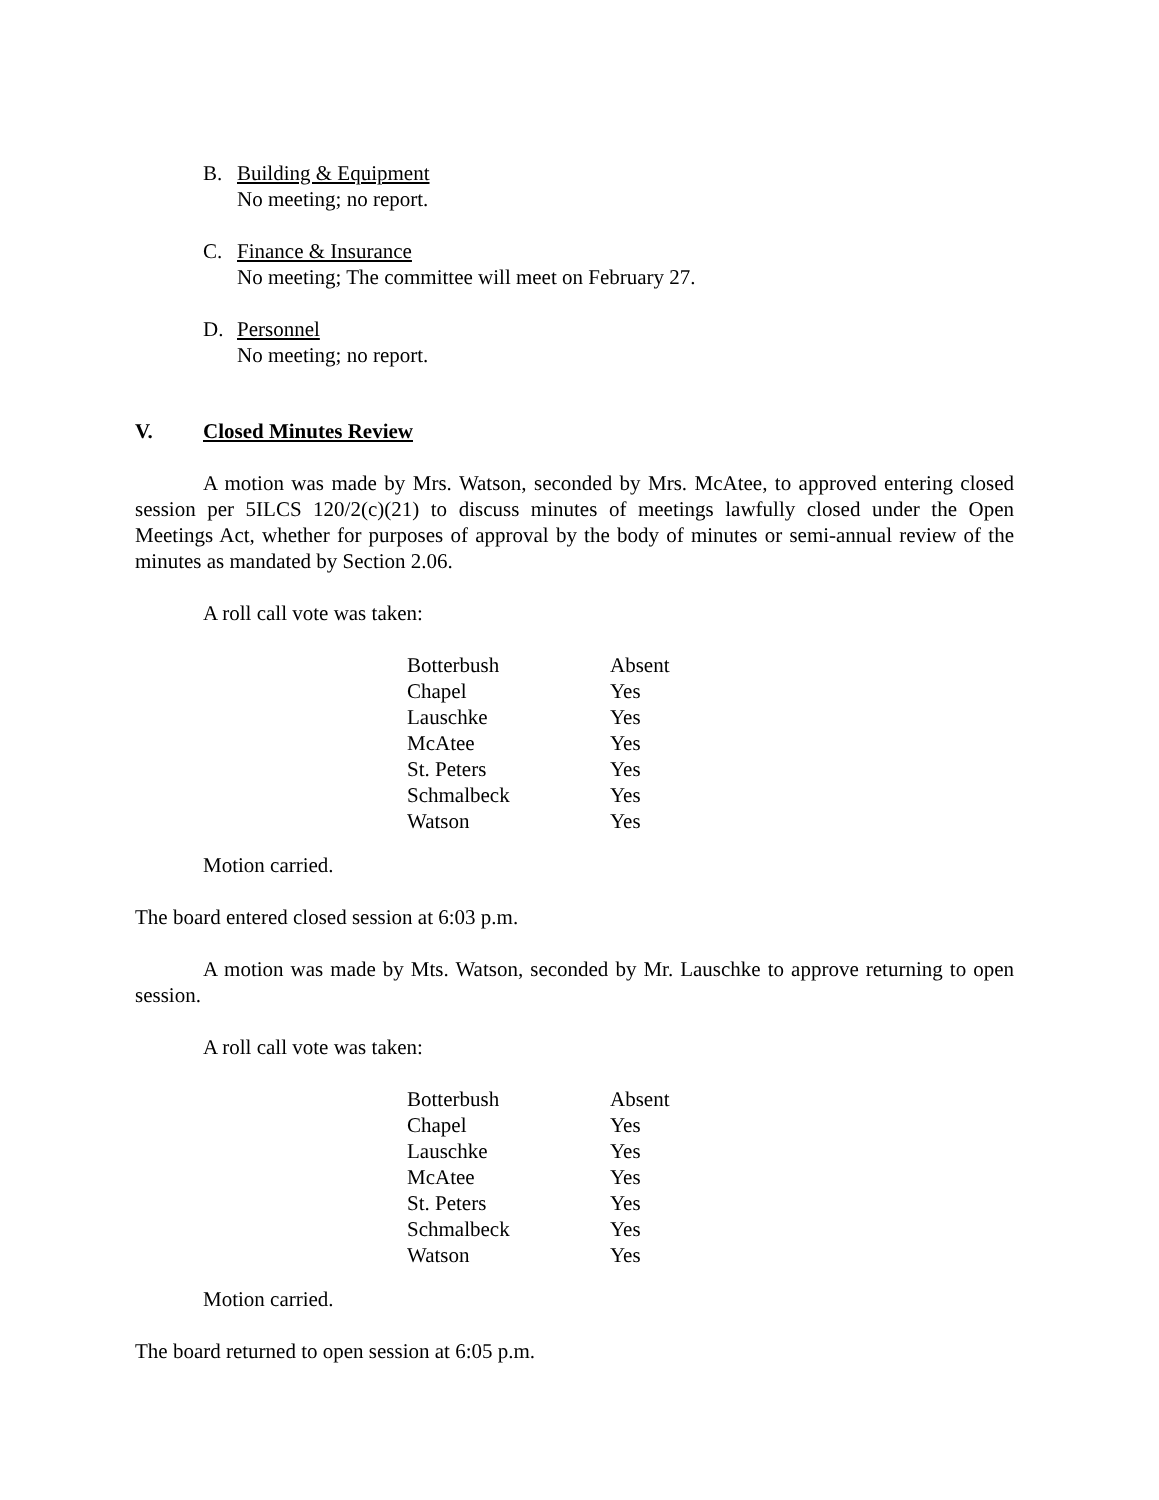B. Building & Equipment
No meeting; no report.
C. Finance & Insurance
No meeting; The committee will meet on February 27.
D. Personnel
No meeting; no report.
V. Closed Minutes Review
A motion was made by Mrs. Watson, seconded by Mrs. McAtee, to approved entering closed session per 5ILCS 120/2(c)(21) to discuss minutes of meetings lawfully closed under the Open Meetings Act, whether for purposes of approval by the body of minutes or semi-annual review of the minutes as mandated by Section 2.06.
A roll call vote was taken:
| Botterbush | Absent |
| Chapel | Yes |
| Lauschke | Yes |
| McAtee | Yes |
| St. Peters | Yes |
| Schmalbeck | Yes |
| Watson | Yes |
Motion carried.
The board entered closed session at 6:03 p.m.
A motion was made by Mts. Watson, seconded by Mr. Lauschke to approve returning to open session.
A roll call vote was taken:
| Botterbush | Absent |
| Chapel | Yes |
| Lauschke | Yes |
| McAtee | Yes |
| St. Peters | Yes |
| Schmalbeck | Yes |
| Watson | Yes |
Motion carried.
The board returned to open session at 6:05 p.m.